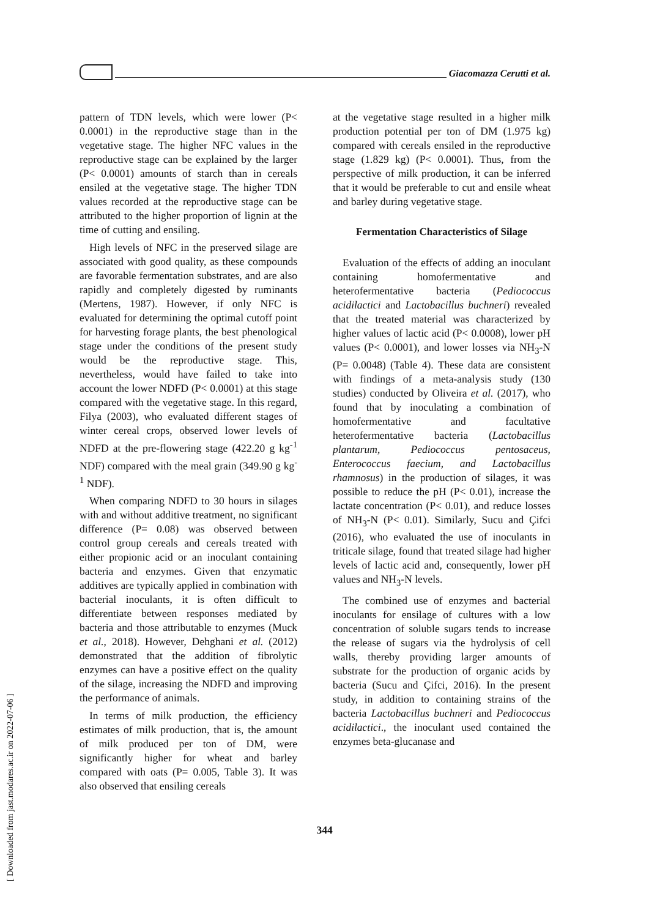Giacomazza Cerutti et al.
pattern of TDN levels, which were lower (P< 0.0001) in the reproductive stage than in the vegetative stage. The higher NFC values in the reproductive stage can be explained by the larger (P< 0.0001) amounts of starch than in cereals ensiled at the vegetative stage. The higher TDN values recorded at the reproductive stage can be attributed to the higher proportion of lignin at the time of cutting and ensiling.
High levels of NFC in the preserved silage are associated with good quality, as these compounds are favorable fermentation substrates, and are also rapidly and completely digested by ruminants (Mertens, 1987). However, if only NFC is evaluated for determining the optimal cutoff point for harvesting forage plants, the best phenological stage under the conditions of the present study would be the reproductive stage. This, nevertheless, would have failed to take into account the lower NDFD (P< 0.0001) at this stage compared with the vegetative stage. In this regard, Filya (2003), who evaluated different stages of winter cereal crops, observed lower levels of NDFD at the pre-flowering stage (422.20 g kg<sup>-1</sup> NDF) compared with the meal grain (349.90 g kg<sup>-1</sup> NDF).
When comparing NDFD to 30 hours in silages with and without additive treatment, no significant difference (P= 0.08) was observed between control group cereals and cereals treated with either propionic acid or an inoculant containing bacteria and enzymes. Given that enzymatic additives are typically applied in combination with bacterial inoculants, it is often difficult to differentiate between responses mediated by bacteria and those attributable to enzymes (Muck et al., 2018). However, Dehghani et al. (2012) demonstrated that the addition of fibrolytic enzymes can have a positive effect on the quality of the silage, increasing the NDFD and improving the performance of animals.
In terms of milk production, the efficiency estimates of milk production, that is, the amount of milk produced per ton of DM, were significantly higher for wheat and barley compared with oats (P= 0.005, Table 3). It was also observed that ensiling cereals
at the vegetative stage resulted in a higher milk production potential per ton of DM (1.975 kg) compared with cereals ensiled in the reproductive stage (1.829 kg) (P< 0.0001). Thus, from the perspective of milk production, it can be inferred that it would be preferable to cut and ensile wheat and barley during vegetative stage.
Fermentation Characteristics of Silage
Evaluation of the effects of adding an inoculant containing homofermentative and heterofermentative bacteria (Pediococcus acidilactici and Lactobacillus buchneri) revealed that the treated material was characterized by higher values of lactic acid (P< 0.0008), lower pH values (P< 0.0001), and lower losses via NH<sub>3</sub>-N (P= 0.0048) (Table 4). These data are consistent with findings of a meta-analysis study (130 studies) conducted by Oliveira et al. (2017), who found that by inoculating a combination of homofermentative and facultative heterofermentative bacteria (Lactobacillus plantarum, Pediococcus pentosaceus, Enterococcus faecium, and Lactobacillus rhamnosus) in the production of silages, it was possible to reduce the pH (P< 0.01), increase the lactate concentration (P< 0.01), and reduce losses of NH<sub>3</sub>-N (P< 0.01). Similarly, Sucu and Çifci (2016), who evaluated the use of inoculants in triticale silage, found that treated silage had higher levels of lactic acid and, consequently, lower pH values and NH<sub>3</sub>-N levels.
The combined use of enzymes and bacterial inoculants for ensilage of cultures with a low concentration of soluble sugars tends to increase the release of sugars via the hydrolysis of cell walls, thereby providing larger amounts of substrate for the production of organic acids by bacteria (Sucu and Çifci, 2016). In the present study, in addition to containing strains of the bacteria Lactobacillus buchneri and Pediococcus acidilactici., the inoculant used contained the enzymes beta-glucanase and
344
[ Downloaded from jast.modares.ac.ir on 2022-07-06 ]